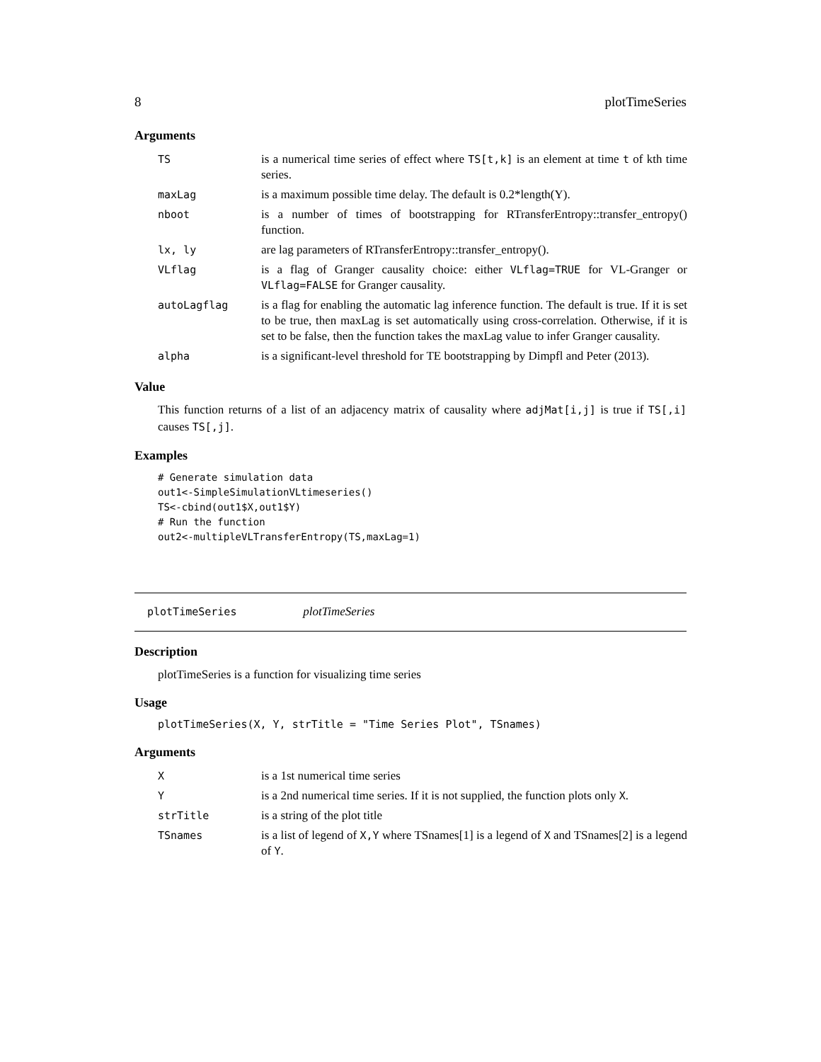8 plotTimeSeries
Arguments
| TS | is a numerical time series of effect where TS[t,k] is an element at time t of kth time series. |
| maxLag | is a maximum possible time delay. The default is 0.2*length(Y). |
| nboot | is a number of times of bootstrapping for RTransferEntropy::transfer_entropy() function. |
| lx, ly | are lag parameters of RTransferEntropy::transfer_entropy(). |
| VLflag | is a flag of Granger causality choice: either VLflag=TRUE for VL-Granger or VLflag=FALSE for Granger causality. |
| autoLagflag | is a flag for enabling the automatic lag inference function. The default is true. If it is set to be true, then maxLag is set automatically using cross-correlation. Otherwise, if it is set to be false, then the function takes the maxLag value to infer Granger causality. |
| alpha | is a significant-level threshold for TE bootstrapping by Dimpfl and Peter (2013). |
Value
This function returns of a list of an adjacency matrix of causality where adjMat[i,j] is true if TS[,i] causes TS[,j].
Examples
# Generate simulation data
out1<-SimpleSimulationVLtimeseries()
TS<-cbind(out1$X,out1$Y)
# Run the function
out2<-multipleVLTransferEntropy(TS,maxLag=1)
plotTimeSeries plotTimeSeries
Description
plotTimeSeries is a function for visualizing time series
Usage
plotTimeSeries(X, Y, strTitle = "Time Series Plot", TSnames)
Arguments
| X | is a 1st numerical time series |
| Y | is a 2nd numerical time series. If it is not supplied, the function plots only X . |
| strTitle | is a string of the plot title |
| TSnames | is a list of legend of X,Y where TSnames[1] is a legend of X and TSnames[2] is a legend of Y . |